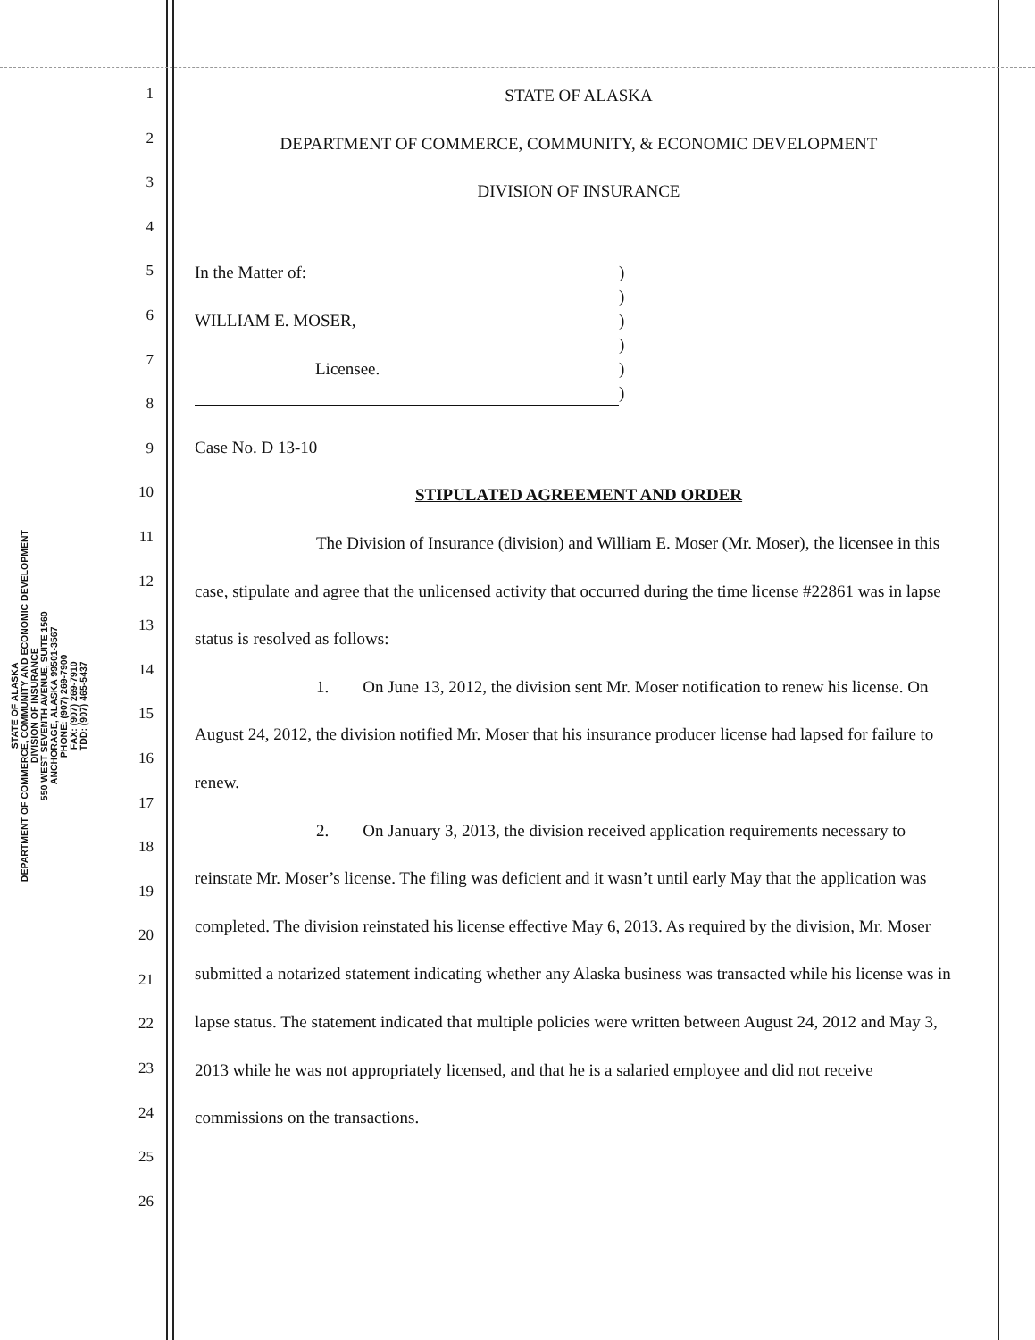STATE OF ALASKA
DEPARTMENT OF COMMERCE, COMMUNITY AND ECONOMIC DEVELOPMENT
DIVISION OF INSURANCE
550 WEST SEVENTH AVENUE, SUITE 1560
ANCHORAGE, ALASKA 99501-3567
PHONE: (907) 269-7900
FAX: (907) 269-7910
TDD: (907) 465-5437
1
2
3
4
5
6
7
8
9
10
11
12
13
14
15
16
17
18
19
20
21
22
23
24
25
26
STATE OF ALASKA
DEPARTMENT OF COMMERCE, COMMUNITY, & ECONOMIC DEVELOPMENT
DIVISION OF INSURANCE
In the Matter of:
WILLIAM E. MOSER,
Licensee.
)
)
)
)
)
)
Case No. D 13-10
STIPULATED AGREEMENT AND ORDER
The Division of Insurance (division) and William E. Moser (Mr. Moser), the licensee in this case, stipulate and agree that the unlicensed activity that occurred during the time license #22861 was in lapse status is resolved as follows:
1. On June 13, 2012, the division sent Mr. Moser notification to renew his license. On August 24, 2012, the division notified Mr. Moser that his insurance producer license had lapsed for failure to renew.
2. On January 3, 2013, the division received application requirements necessary to reinstate Mr. Moser’s license. The filing was deficient and it wasn’t until early May that the application was completed. The division reinstated his license effective May 6, 2013. As required by the division, Mr. Moser submitted a notarized statement indicating whether any Alaska business was transacted while his license was in lapse status. The statement indicated that multiple policies were written between August 24, 2012 and May 3, 2013 while he was not appropriately licensed, and that he is a salaried employee and did not receive commissions on the transactions.